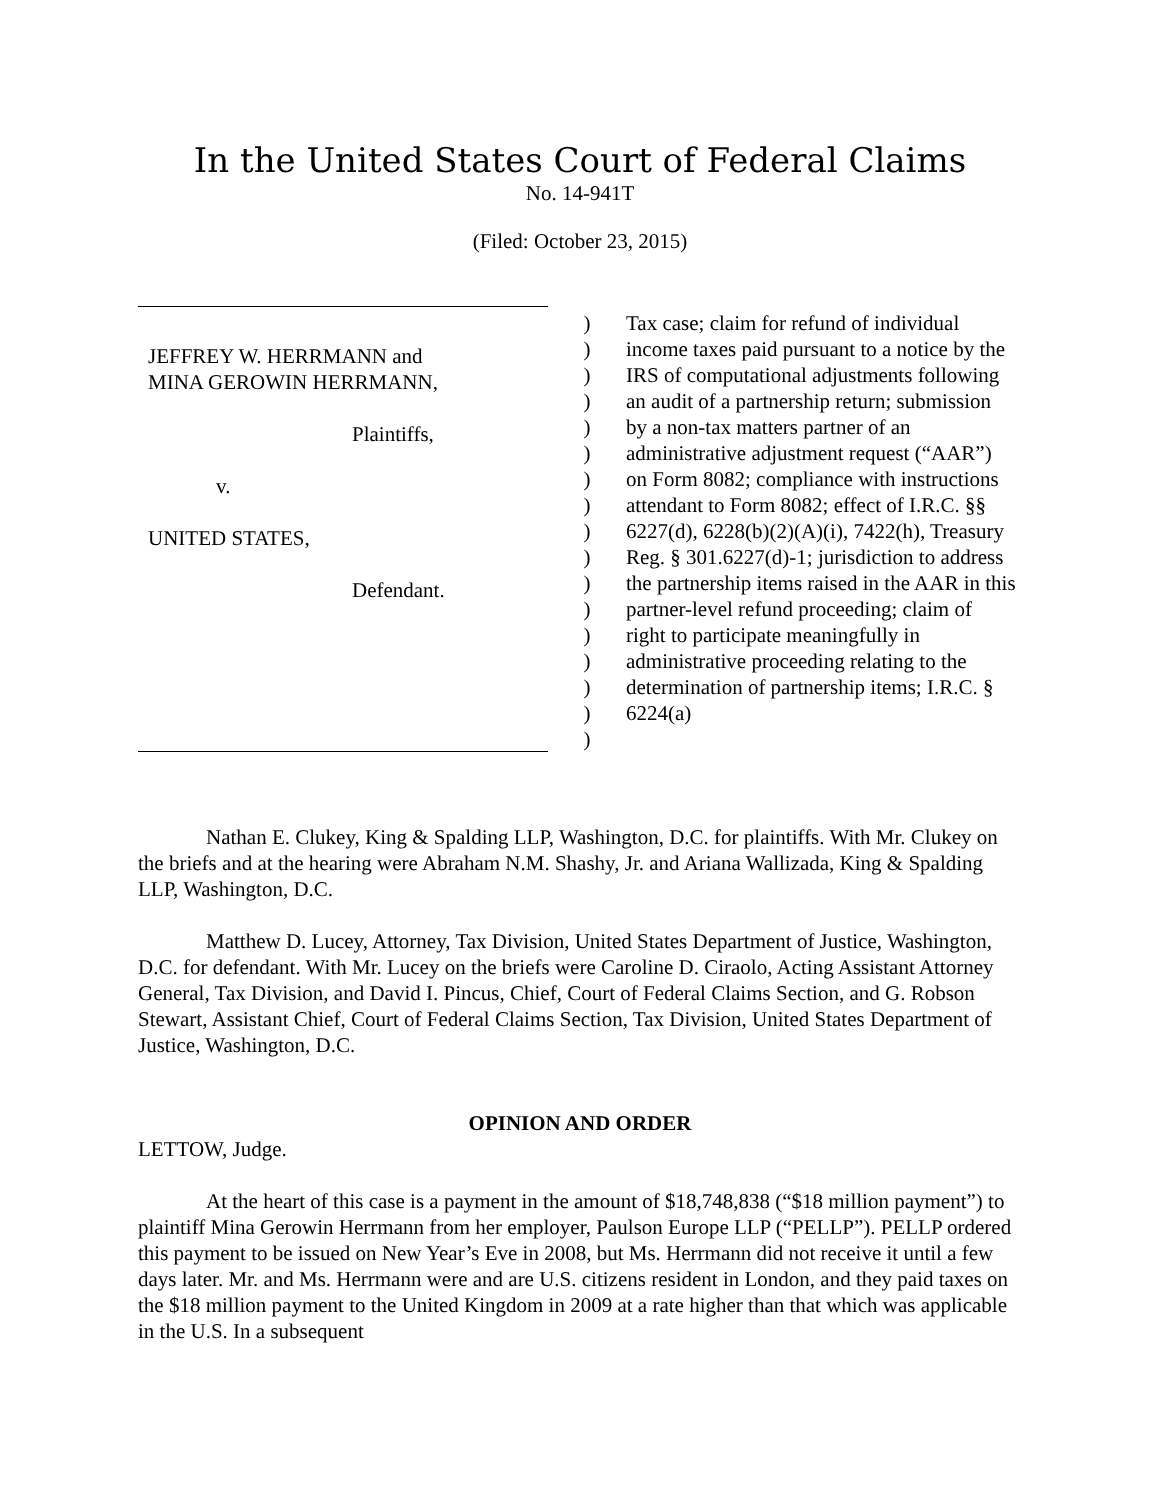In the United States Court of Federal Claims
No. 14-941T
(Filed: October 23, 2015)
JEFFREY W. HERRMANN and
MINA GEROWIN HERRMANN,
Plaintiffs,
v.
UNITED STATES,
Defendant.
)
)
)
)
)
)
)
)
)
)
)
)
)
)
)
)
)
Tax case; claim for refund of individual income taxes paid pursuant to a notice by the IRS of computational adjustments following an audit of a partnership return; submission by a non-tax matters partner of an administrative adjustment request (“AAR”) on Form 8082; compliance with instructions attendant to Form 8082; effect of I.R.C. §§ 6227(d), 6228(b)(2)(A)(i), 7422(h), Treasury Reg. § 301.6227(d)-1; jurisdiction to address the partnership items raised in the AAR in this partner-level refund proceeding; claim of right to participate meaningfully in administrative proceeding relating to the determination of partnership items; I.R.C. § 6224(a)
Nathan E. Clukey, King & Spalding LLP, Washington, D.C. for plaintiffs. With Mr. Clukey on the briefs and at the hearing were Abraham N.M. Shashy, Jr. and Ariana Wallizada, King & Spalding LLP, Washington, D.C.
Matthew D. Lucey, Attorney, Tax Division, United States Department of Justice, Washington, D.C. for defendant. With Mr. Lucey on the briefs were Caroline D. Ciraolo, Acting Assistant Attorney General, Tax Division, and David I. Pincus, Chief, Court of Federal Claims Section, and G. Robson Stewart, Assistant Chief, Court of Federal Claims Section, Tax Division, United States Department of Justice, Washington, D.C.
OPINION AND ORDER
LETTOW, Judge.
At the heart of this case is a payment in the amount of $18,748,838 (“$18 million payment”) to plaintiff Mina Gerowin Herrmann from her employer, Paulson Europe LLP (“PELLP”). PELLP ordered this payment to be issued on New Year’s Eve in 2008, but Ms. Herrmann did not receive it until a few days later. Mr. and Ms. Herrmann were and are U.S. citizens resident in London, and they paid taxes on the $18 million payment to the United Kingdom in 2009 at a rate higher than that which was applicable in the U.S. In a subsequent